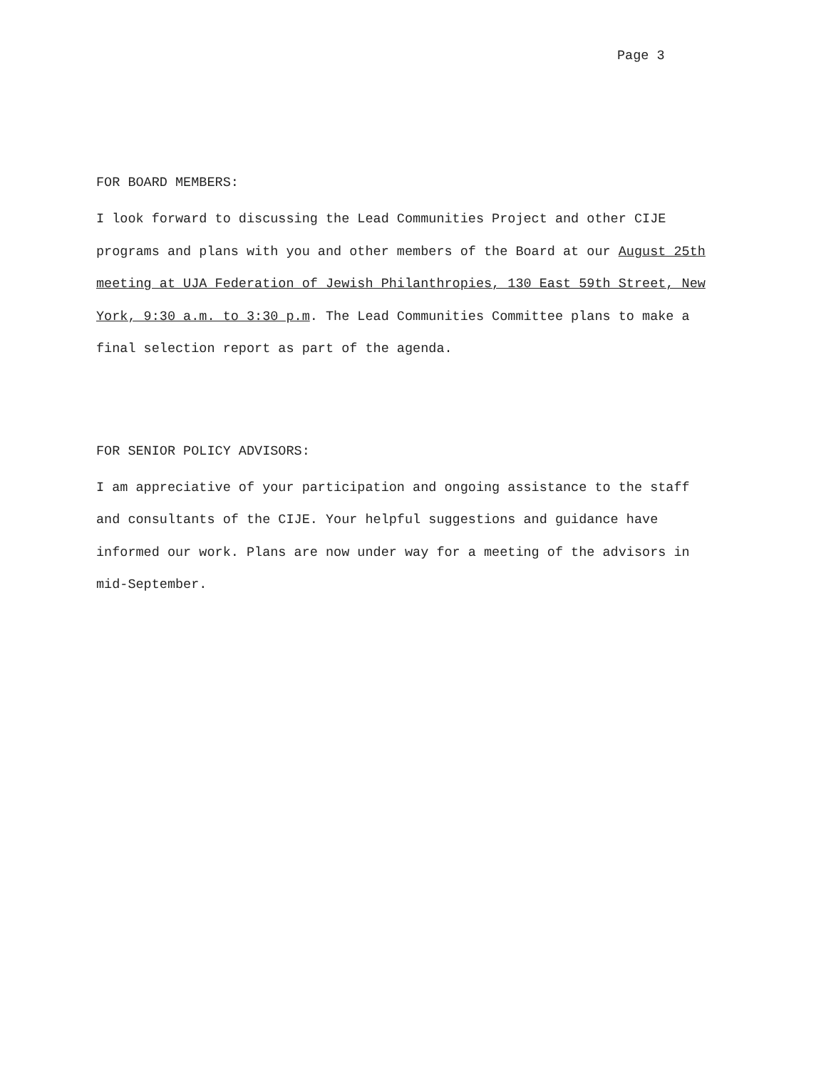Page 3
FOR BOARD MEMBERS:
I look forward to discussing the Lead Communities Project and other CIJE programs and plans with you and other members of the Board at our August 25th meeting at UJA Federation of Jewish Philanthropies, 130 East 59th Street, New York, 9:30 a.m. to 3:30 p.m. The Lead Communities Committee plans to make a final selection report as part of the agenda.
FOR SENIOR POLICY ADVISORS:
I am appreciative of your participation and ongoing assistance to the staff and consultants of the CIJE. Your helpful suggestions and guidance have informed our work. Plans are now under way for a meeting of the advisors in mid-September.